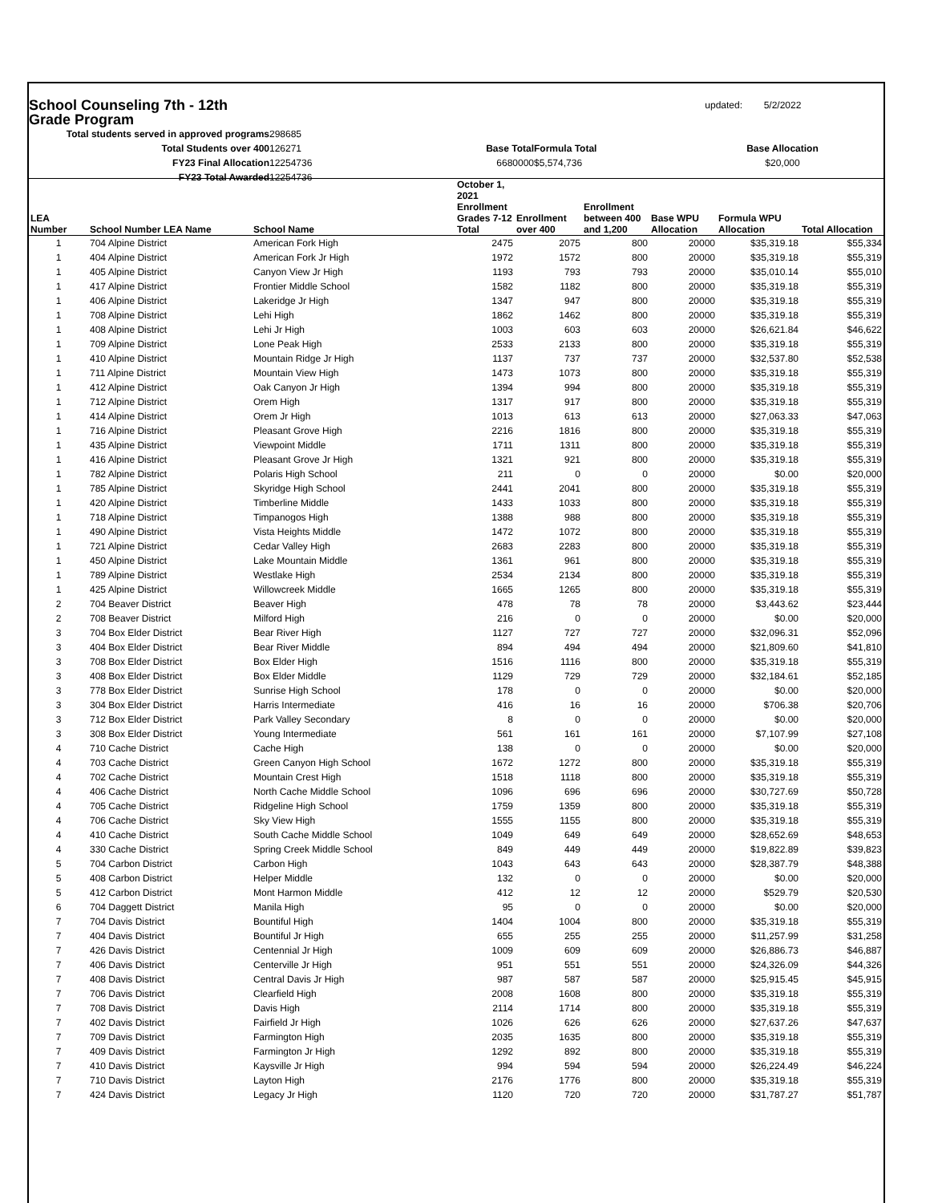School Counseling 7th - 12th Grade Program
updated:
5/2/2022
Total students served in approved programs
298685
Total Students over 400
126271
Base Total
Formula Total
Base Allocation
FY23 Final Allocation
12254736
6680000
$5,574,736
$20,000
FY23 Total Awarded
12254736
| LEA Number | School Number LEA Name | School Name | October 1, 2021 Enrollment Grades 7-12 Total | Enrollment over 400 | Enrollment between 400 and 1,200 | Base WPU Allocation | Formula WPU Allocation | Total Allocation |
| --- | --- | --- | --- | --- | --- | --- | --- | --- |
| 1 | 704 Alpine District | American Fork High | 2475 | 2075 | 800 | 20000 | $35,319.18 | $55,334 |
| 1 | 404 Alpine District | American Fork Jr High | 1972 | 1572 | 800 | 20000 | $35,319.18 | $55,319 |
| 1 | 405 Alpine District | Canyon View Jr High | 1193 | 793 | 793 | 20000 | $35,010.14 | $55,010 |
| 1 | 417 Alpine District | Frontier Middle School | 1582 | 1182 | 800 | 20000 | $35,319.18 | $55,319 |
| 1 | 406 Alpine District | Lakeridge Jr High | 1347 | 947 | 800 | 20000 | $35,319.18 | $55,319 |
| 1 | 708 Alpine District | Lehi High | 1862 | 1462 | 800 | 20000 | $35,319.18 | $55,319 |
| 1 | 408 Alpine District | Lehi Jr High | 1003 | 603 | 603 | 20000 | $26,621.84 | $46,622 |
| 1 | 709 Alpine District | Lone Peak High | 2533 | 2133 | 800 | 20000 | $35,319.18 | $55,319 |
| 1 | 410 Alpine District | Mountain Ridge Jr High | 1137 | 737 | 737 | 20000 | $32,537.80 | $52,538 |
| 1 | 711 Alpine District | Mountain View High | 1473 | 1073 | 800 | 20000 | $35,319.18 | $55,319 |
| 1 | 412 Alpine District | Oak Canyon Jr High | 1394 | 994 | 800 | 20000 | $35,319.18 | $55,319 |
| 1 | 712 Alpine District | Orem High | 1317 | 917 | 800 | 20000 | $35,319.18 | $55,319 |
| 1 | 414 Alpine District | Orem Jr High | 1013 | 613 | 613 | 20000 | $27,063.33 | $47,063 |
| 1 | 716 Alpine District | Pleasant Grove High | 2216 | 1816 | 800 | 20000 | $35,319.18 | $55,319 |
| 1 | 435 Alpine District | Viewpoint Middle | 1711 | 1311 | 800 | 20000 | $35,319.18 | $55,319 |
| 1 | 416 Alpine District | Pleasant Grove Jr High | 1321 | 921 | 800 | 20000 | $35,319.18 | $55,319 |
| 1 | 782 Alpine District | Polaris High School | 211 | 0 | 0 | 20000 | $0.00 | $20,000 |
| 1 | 785 Alpine District | Skyridge High School | 2441 | 2041 | 800 | 20000 | $35,319.18 | $55,319 |
| 1 | 420 Alpine District | Timberline Middle | 1433 | 1033 | 800 | 20000 | $35,319.18 | $55,319 |
| 1 | 718 Alpine District | Timpanogos High | 1388 | 988 | 800 | 20000 | $35,319.18 | $55,319 |
| 1 | 490 Alpine District | Vista Heights Middle | 1472 | 1072 | 800 | 20000 | $35,319.18 | $55,319 |
| 1 | 721 Alpine District | Cedar Valley High | 2683 | 2283 | 800 | 20000 | $35,319.18 | $55,319 |
| 1 | 450 Alpine District | Lake Mountain Middle | 1361 | 961 | 800 | 20000 | $35,319.18 | $55,319 |
| 1 | 789 Alpine District | Westlake High | 2534 | 2134 | 800 | 20000 | $35,319.18 | $55,319 |
| 1 | 425 Alpine District | Willowcreek Middle | 1665 | 1265 | 800 | 20000 | $35,319.18 | $55,319 |
| 2 | 704 Beaver District | Beaver High | 478 | 78 | 78 | 20000 | $3,443.62 | $23,444 |
| 2 | 708 Beaver District | Milford High | 216 | 0 | 0 | 20000 | $0.00 | $20,000 |
| 3 | 704 Box Elder District | Bear River High | 1127 | 727 | 727 | 20000 | $32,096.31 | $52,096 |
| 3 | 404 Box Elder District | Bear River Middle | 894 | 494 | 494 | 20000 | $21,809.60 | $41,810 |
| 3 | 708 Box Elder District | Box Elder High | 1516 | 1116 | 800 | 20000 | $35,319.18 | $55,319 |
| 3 | 408 Box Elder District | Box Elder Middle | 1129 | 729 | 729 | 20000 | $32,184.61 | $52,185 |
| 3 | 778 Box Elder District | Sunrise High School | 178 | 0 | 0 | 20000 | $0.00 | $20,000 |
| 3 | 304 Box Elder District | Harris Intermediate | 416 | 16 | 16 | 20000 | $706.38 | $20,706 |
| 3 | 712 Box Elder District | Park Valley Secondary | 8 | 0 | 0 | 20000 | $0.00 | $20,000 |
| 3 | 308 Box Elder District | Young Intermediate | 561 | 161 | 161 | 20000 | $7,107.99 | $27,108 |
| 4 | 710 Cache District | Cache High | 138 | 0 | 0 | 20000 | $0.00 | $20,000 |
| 4 | 703 Cache District | Green Canyon High School | 1672 | 1272 | 800 | 20000 | $35,319.18 | $55,319 |
| 4 | 702 Cache District | Mountain Crest High | 1518 | 1118 | 800 | 20000 | $35,319.18 | $55,319 |
| 4 | 406 Cache District | North Cache Middle School | 1096 | 696 | 696 | 20000 | $30,727.69 | $50,728 |
| 4 | 705 Cache District | Ridgeline High School | 1759 | 1359 | 800 | 20000 | $35,319.18 | $55,319 |
| 4 | 706 Cache District | Sky View High | 1555 | 1155 | 800 | 20000 | $35,319.18 | $55,319 |
| 4 | 410 Cache District | South Cache Middle School | 1049 | 649 | 649 | 20000 | $28,652.69 | $48,653 |
| 4 | 330 Cache District | Spring Creek Middle School | 849 | 449 | 449 | 20000 | $19,822.89 | $39,823 |
| 5 | 704 Carbon District | Carbon High | 1043 | 643 | 643 | 20000 | $28,387.79 | $48,388 |
| 5 | 408 Carbon District | Helper Middle | 132 | 0 | 0 | 20000 | $0.00 | $20,000 |
| 5 | 412 Carbon District | Mont Harmon Middle | 412 | 12 | 12 | 20000 | $529.79 | $20,530 |
| 6 | 704 Daggett District | Manila High | 95 | 0 | 0 | 20000 | $0.00 | $20,000 |
| 7 | 704 Davis District | Bountiful High | 1404 | 1004 | 800 | 20000 | $35,319.18 | $55,319 |
| 7 | 404 Davis District | Bountiful Jr High | 655 | 255 | 255 | 20000 | $11,257.99 | $31,258 |
| 7 | 426 Davis District | Centennial Jr High | 1009 | 609 | 609 | 20000 | $26,886.73 | $46,887 |
| 7 | 406 Davis District | Centerville Jr High | 951 | 551 | 551 | 20000 | $24,326.09 | $44,326 |
| 7 | 408 Davis District | Central Davis Jr High | 987 | 587 | 587 | 20000 | $25,915.45 | $45,915 |
| 7 | 706 Davis District | Clearfield High | 2008 | 1608 | 800 | 20000 | $35,319.18 | $55,319 |
| 7 | 708 Davis District | Davis High | 2114 | 1714 | 800 | 20000 | $35,319.18 | $55,319 |
| 7 | 402 Davis District | Fairfield Jr High | 1026 | 626 | 626 | 20000 | $27,637.26 | $47,637 |
| 7 | 709 Davis District | Farmington High | 2035 | 1635 | 800 | 20000 | $35,319.18 | $55,319 |
| 7 | 409 Davis District | Farmington Jr High | 1292 | 892 | 800 | 20000 | $35,319.18 | $55,319 |
| 7 | 410 Davis District | Kaysville Jr High | 994 | 594 | 594 | 20000 | $26,224.49 | $46,224 |
| 7 | 710 Davis District | Layton High | 2176 | 1776 | 800 | 20000 | $35,319.18 | $55,319 |
| 7 | 424 Davis District | Legacy Jr High | 1120 | 720 | 720 | 20000 | $31,787.27 | $51,787 |